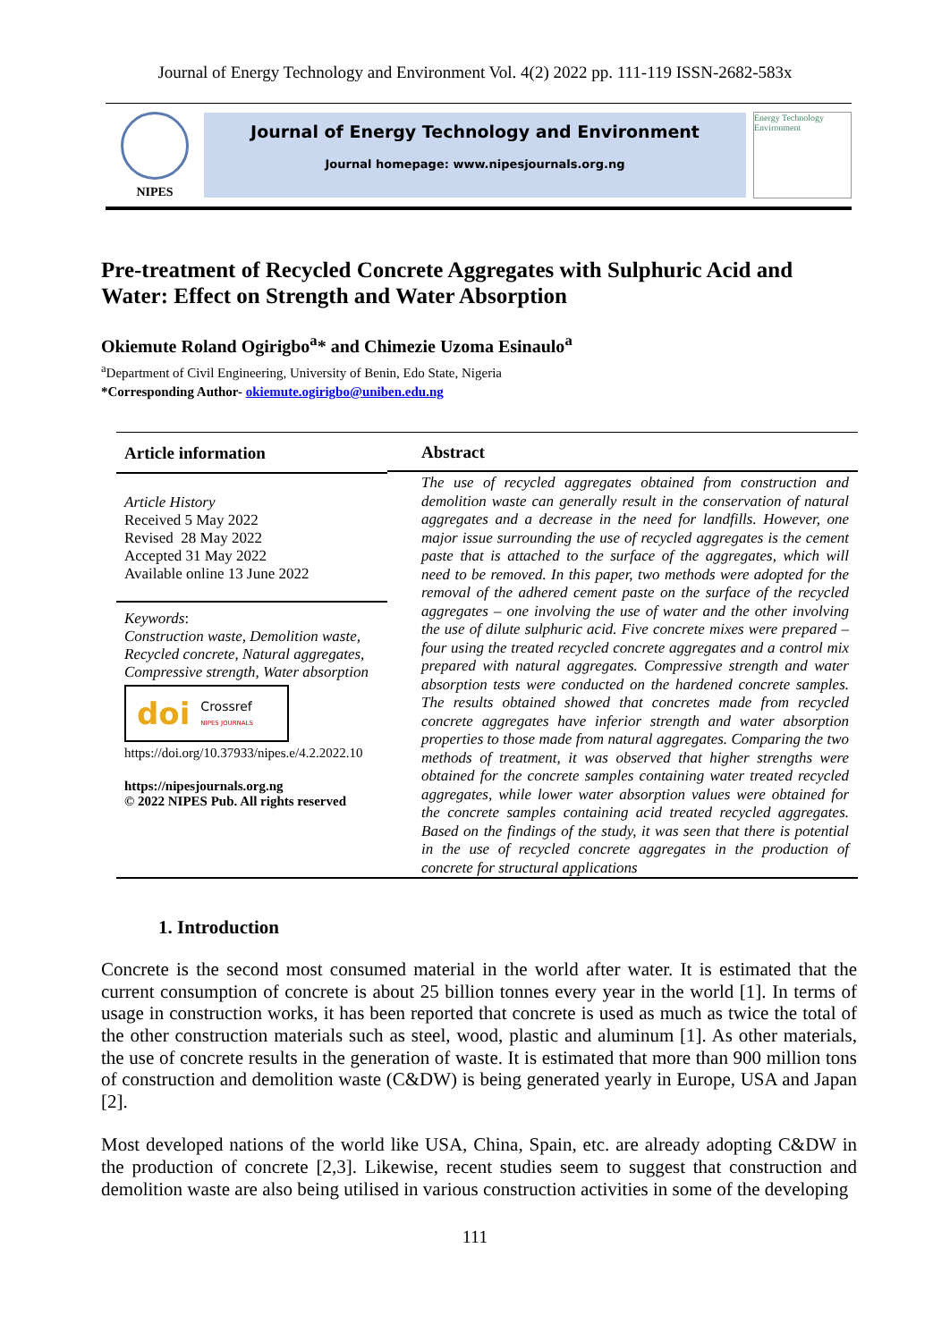Journal of Energy Technology and Environment Vol. 4(2) 2022 pp. 111-119 ISSN-2682-583x
NIPES
Journal of Energy Technology and Environment
Journal homepage: www.nipesjournals.org.ng
Energy Technology Environment
Pre-treatment of Recycled Concrete Aggregates with Sulphuric Acid and Water: Effect on Strength and Water Absorption
Okiemute Roland Ogirigbo<sup>a</sup>* and Chimezie Uzoma Esinaulo<sup>a</sup>
<sup>a</sup> Department of Civil Engineering, University of Benin, Edo State, Nigeria
*Corresponding Author- okiemute.ogirigbo@uniben.edu.ng
Article information
Article History
Received 5 May 2022
Revised 28 May 2022
Accepted 31 May 2022
Available online 13 June 2022
Keywords:
Construction waste, Demolition waste, Recycled concrete, Natural aggregates, Compressive strength, Water absorption
doi Crossref
NIPES JOURNALS
https://doi.org/10.37933/nipes.e/4.2.2022.10
https://nipesjournals.org.ng
© 2022 NIPES Pub. All rights reserved
Abstract
The use of recycled aggregates obtained from construction and demolition waste can generally result in the conservation of natural aggregates and a decrease in the need for landfills. However, one major issue surrounding the use of recycled aggregates is the cement paste that is attached to the surface of the aggregates, which will need to be removed. In this paper, two methods were adopted for the removal of the adhered cement paste on the surface of the recycled aggregates – one involving the use of water and the other involving the use of dilute sulphuric acid. Five concrete mixes were prepared – four using the treated recycled concrete aggregates and a control mix prepared with natural aggregates. Compressive strength and water absorption tests were conducted on the hardened concrete samples. The results obtained showed that concretes made from recycled concrete aggregates have inferior strength and water absorption properties to those made from natural aggregates. Comparing the two methods of treatment, it was observed that higher strengths were obtained for the concrete samples containing water treated recycled aggregates, while lower water absorption values were obtained for the concrete samples containing acid treated recycled aggregates. Based on the findings of the study, it was seen that there is potential in the use of recycled concrete aggregates in the production of concrete for structural applications
1. Introduction
Concrete is the second most consumed material in the world after water. It is estimated that the current consumption of concrete is about 25 billion tonnes every year in the world [1]. In terms of usage in construction works, it has been reported that concrete is used as much as twice the total of the other construction materials such as steel, wood, plastic and aluminum [1]. As other materials, the use of concrete results in the generation of waste. It is estimated that more than 900 million tons of construction and demolition waste (C&DW) is being generated yearly in Europe, USA and Japan [2].
Most developed nations of the world like USA, China, Spain, etc. are already adopting C&DW in the production of concrete [2,3]. Likewise, recent studies seem to suggest that construction and demolition waste are also being utilised in various construction activities in some of the developing
111